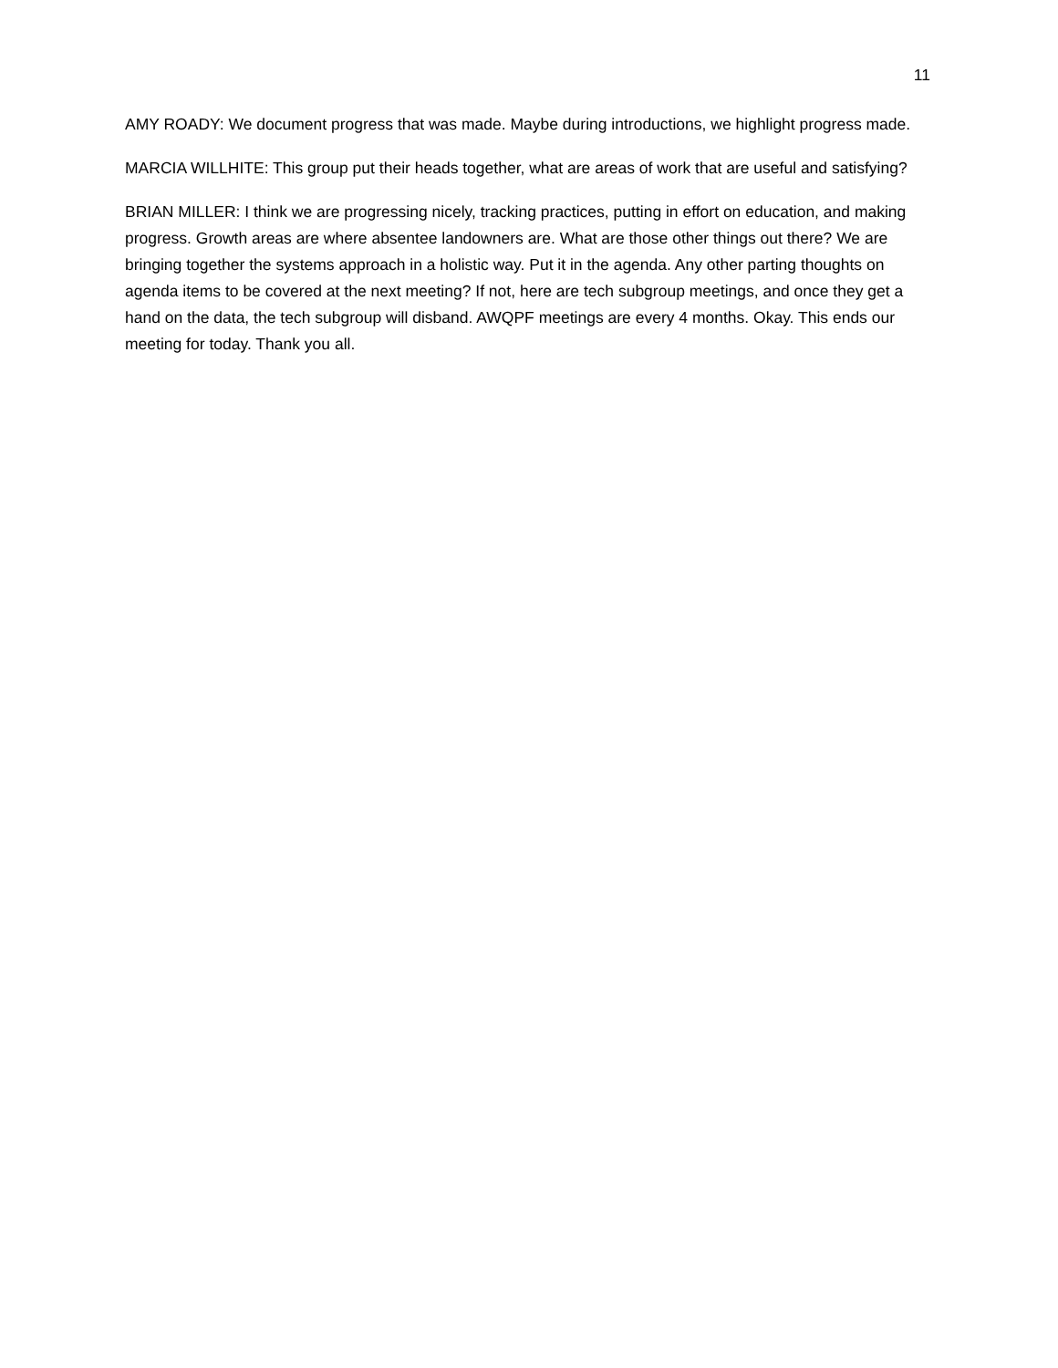11
AMY ROADY: We document progress that was made. Maybe during introductions, we highlight progress made.
MARCIA WILLHITE: This group put their heads together, what are areas of work that are useful and satisfying?
BRIAN MILLER: I think we are progressing nicely, tracking practices, putting in effort on education, and making progress. Growth areas are where absentee landowners are. What are those other things out there? We are bringing together the systems approach in a holistic way. Put it in the agenda. Any other parting thoughts on agenda items to be covered at the next meeting? If not, here are tech subgroup meetings, and once they get a hand on the data, the tech subgroup will disband. AWQPF meetings are every 4 months. Okay. This ends our meeting for today. Thank you all.